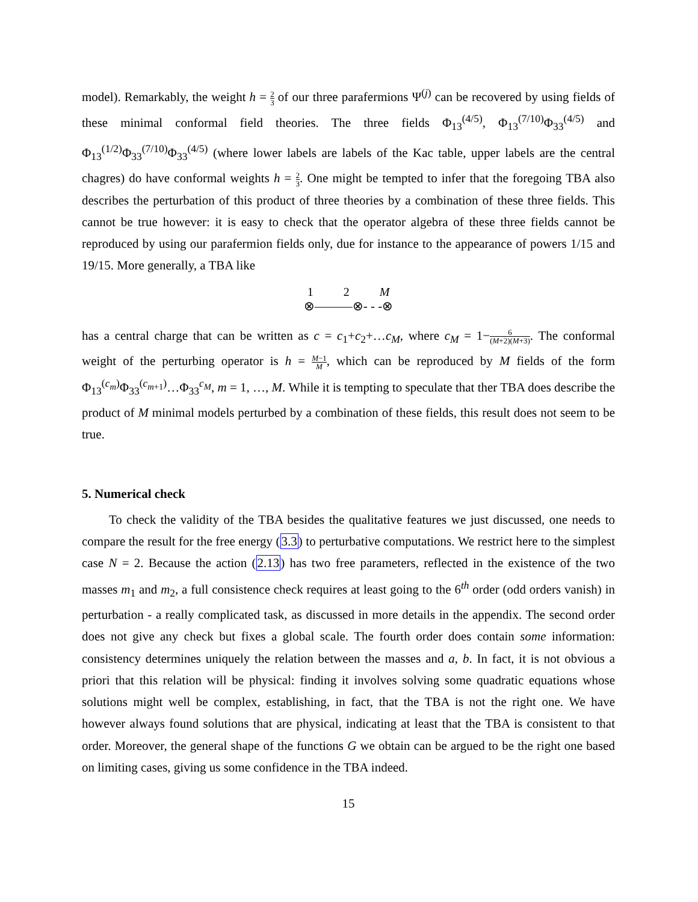model). Remarkably, the weight h = 2 3 of our three parafermions Ψ<sup>(j)</sup> can be recovered by using fields of these minimal conformal field theories. The three fields Φ<sub>13</sub><sup>(4/5)</sup>, Φ<sub>13</sub><sup>(7/10)</sup>Φ<sub>33</sub><sup>(4/5)</sup> and Φ<sub>13</sub><sup>(1/2)</sup>Φ<sub>33</sub><sup>(7/10)</sup>Φ<sub>33</sub><sup>(4/5)</sup> (where lower labels are labels of the Kac table, upper labels are the central chagres) do have conformal weights h = 2 3. One might be tempted to infer that the foregoing TBA also describes the perturbation of this product of three theories by a combination of these three fields. This cannot be true however: it is easy to check that the operator algebra of these three fields cannot be reproduced by using our parafermion fields only, due for instance to the appearance of powers 1/15 and 19/15. More generally, a TBA like
1 2 M
⊗———⊗- - -⊗
has a central charge that can be written as c = c<sub>1</sub>+c<sub>2</sub>+…c<sub>M</sub>, where c<sub>M</sub> = 1−6 (M+2)(M+3). The conformal weight of the perturbing operator is h = M−1 M, which can be reproduced by M fields of the form Φ<sub>13</sub><sup>(c<sub>m</sub>)</sup>Φ<sub>33</sub><sup>(c<sub>m+1</sub>)</sup>…Φ<sub>33</sub><sup>c<sub>M</sub></sup>, m = 1, …, M. While it is tempting to speculate that ther TBA does describe the product of M minimal models perturbed by a combination of these fields, this result does not seem to be true.
5. Numerical check
To check the validity of the TBA besides the qualitative features we just discussed, one needs to compare the result for the free energy (3.3) to perturbative computations. We restrict here to the simplest case N = 2. Because the action (2.13) has two free parameters, reflected in the existence of the two masses m<sub>1</sub> and m<sub>2</sub>, a full consistence check requires at least going to the 6<sup>th</sup> order (odd orders vanish) in perturbation - a really complicated task, as discussed in more details in the appendix. The second order does not give any check but fixes a global scale. The fourth order does contain some information: consistency determines uniquely the relation between the masses and a, b. In fact, it is not obvious a priori that this relation will be physical: finding it involves solving some quadratic equations whose solutions might well be complex, establishing, in fact, that the TBA is not the right one. We have however always found solutions that are physical, indicating at least that the TBA is consistent to that order. Moreover, the general shape of the functions G we obtain can be argued to be the right one based on limiting cases, giving us some confidence in the TBA indeed.
15